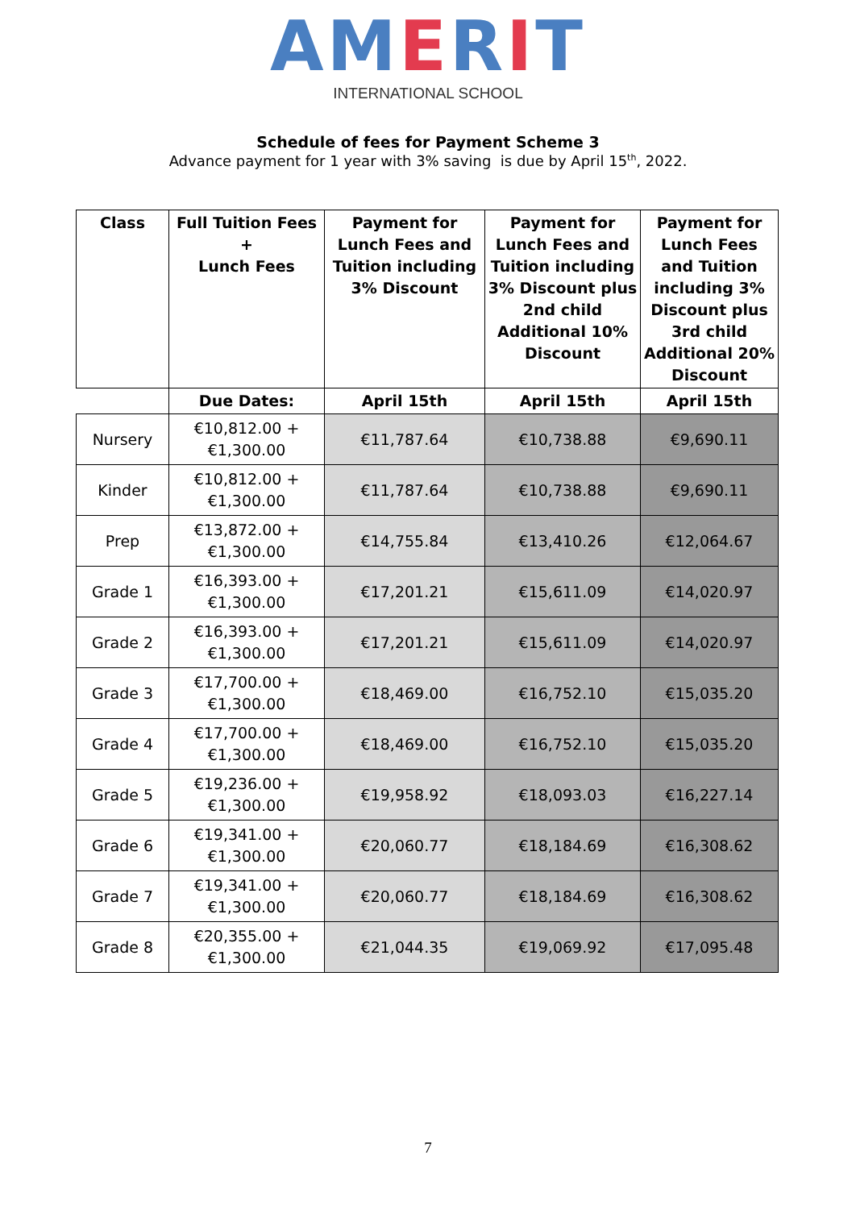AMERIT
INTERNATIONAL SCHOOL
Schedule of fees for Payment Scheme 3
Advance payment for 1 year with 3% saving is due by April 15<sup>th</sup>, 2022.
| Class | Full Tuition Fees + Lunch Fees | Payment for Lunch Fees and Tuition including 3% Discount | Payment for Lunch Fees and Tuition including 3% Discount plus 2nd child Additional 10% Discount | Payment for Lunch Fees and Tuition including 3% Discount plus 3rd child Additional 20% Discount |
| --- | --- | --- | --- | --- |
| | Due Dates: | April 15th | April 15th | April 15th |
| Nursery | €10,812.00 + €1,300.00 | €11,787.64 | €10,738.88 | €9,690.11 |
| Kinder | €10,812.00 + €1,300.00 | €11,787.64 | €10,738.88 | €9,690.11 |
| Prep | €13,872.00 + €1,300.00 | €14,755.84 | €13,410.26 | €12,064.67 |
| Grade 1 | €16,393.00 + €1,300.00 | €17,201.21 | €15,611.09 | €14,020.97 |
| Grade 2 | €16,393.00 + €1,300.00 | €17,201.21 | €15,611.09 | €14,020.97 |
| Grade 3 | €17,700.00 + €1,300.00 | €18,469.00 | €16,752.10 | €15,035.20 |
| Grade 4 | €17,700.00 + €1,300.00 | €18,469.00 | €16,752.10 | €15,035.20 |
| Grade 5 | €19,236.00 + €1,300.00 | €19,958.92 | €18,093.03 | €16,227.14 |
| Grade 6 | €19,341.00 + €1,300.00 | €20,060.77 | €18,184.69 | €16,308.62 |
| Grade 7 | €19,341.00 + €1,300.00 | €20,060.77 | €18,184.69 | €16,308.62 |
| Grade 8 | €20,355.00 + €1,300.00 | €21,044.35 | €19,069.92 | €17,095.48 |
7